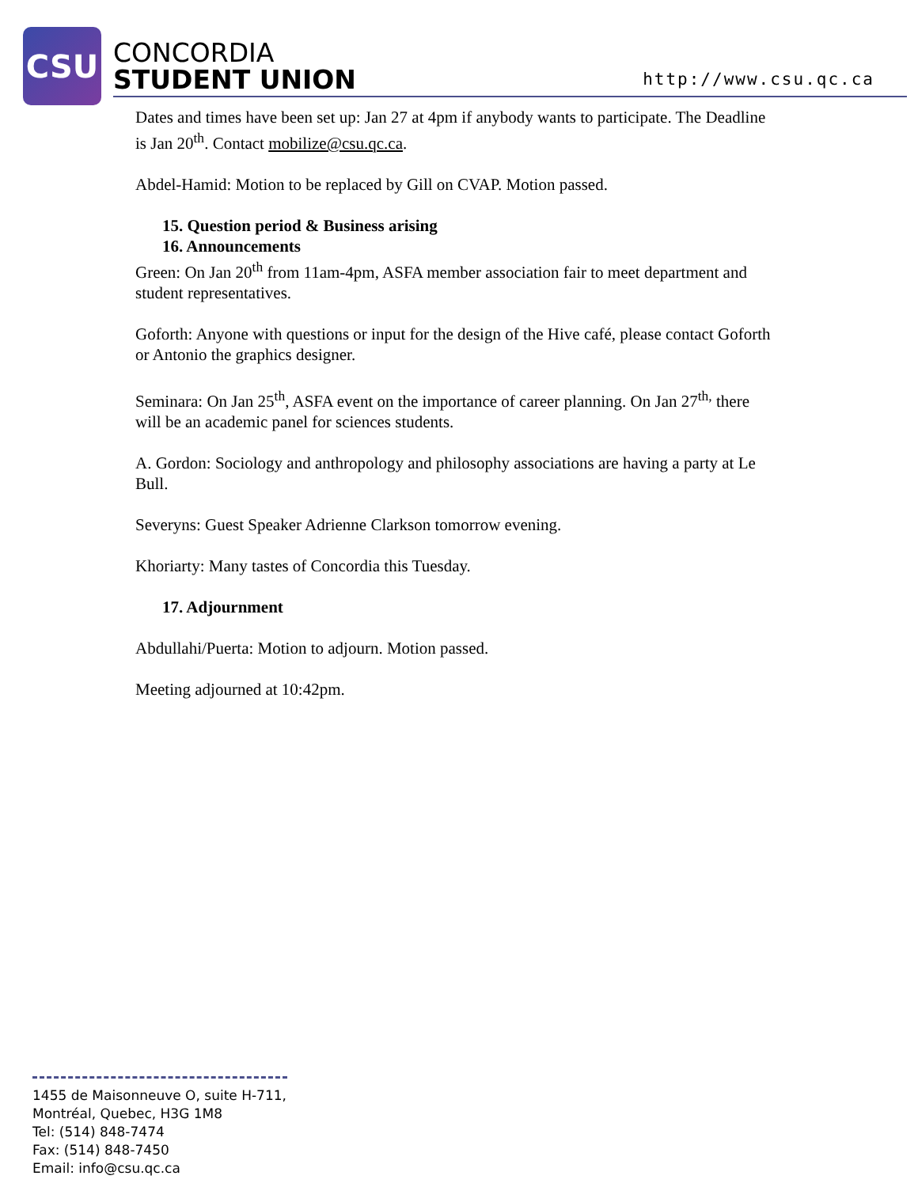CSU
CONCORDIA
STUDENT UNION
http://www.csu.qc.ca
Dates and times have been set up: Jan 27 at 4pm if anybody wants to participate. The Deadline is Jan 20<sup>th</sup>. Contact mobilize@csu.qc.ca.
Abdel-Hamid: Motion to be replaced by Gill on CVAP. Motion passed.
15. Question period & Business arising
16. Announcements
Green: On Jan 20<sup>th</sup> from 11am-4pm, ASFA member association fair to meet department and student representatives.
Goforth: Anyone with questions or input for the design of the Hive café, please contact Goforth or Antonio the graphics designer.
Seminara: On Jan 25<sup>th</sup>, ASFA event on the importance of career planning. On Jan 27<sup>th,</sup> there will be an academic panel for sciences students.
A. Gordon: Sociology and anthropology and philosophy associations are having a party at Le Bull.
Severyns: Guest Speaker Adrienne Clarkson tomorrow evening.
Khoriarty: Many tastes of Concordia this Tuesday.
17. Adjournment
Abdullahi/Puerta: Motion to adjourn. Motion passed.
Meeting adjourned at 10:42pm.
1455 de Maisonneuve O, suite H-711,
Montréal, Quebec, H3G 1M8
Tel: (514) 848-7474
Fax: (514) 848-7450
Email: info@csu.qc.ca